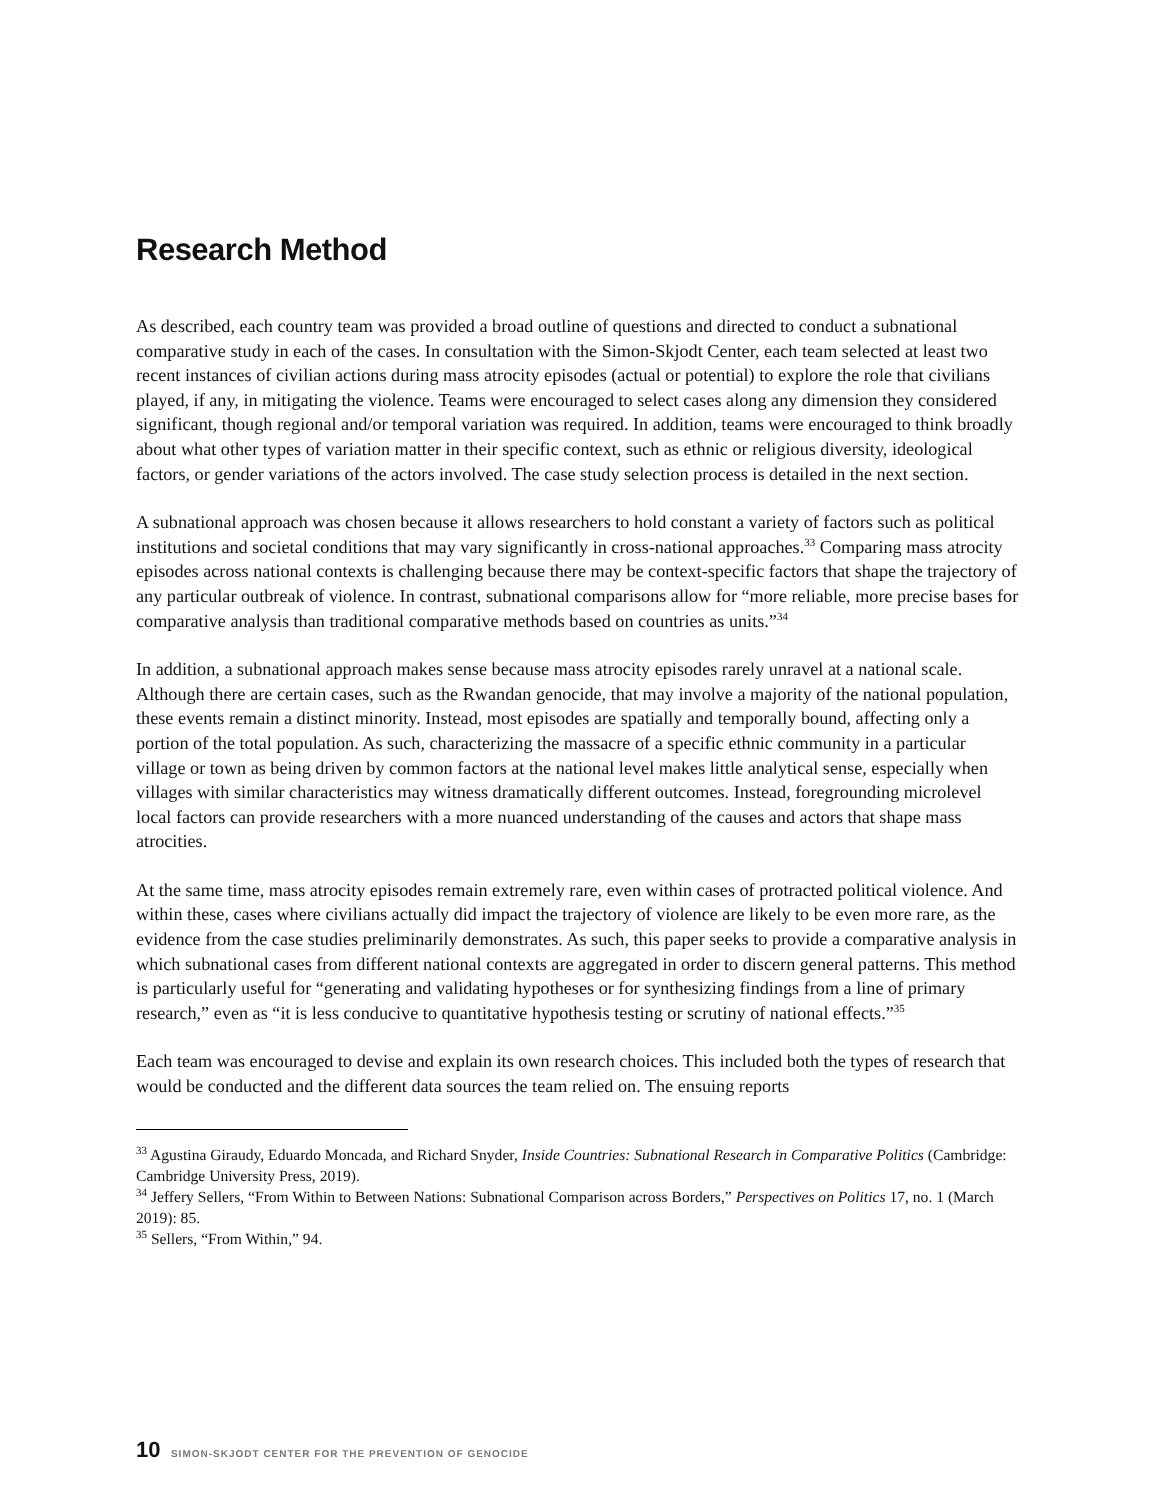Research Method
As described, each country team was provided a broad outline of questions and directed to conduct a subnational comparative study in each of the cases. In consultation with the Simon-Skjodt Center, each team selected at least two recent instances of civilian actions during mass atrocity episodes (actual or potential) to explore the role that civilians played, if any, in mitigating the violence. Teams were encouraged to select cases along any dimension they considered significant, though regional and/or temporal variation was required. In addition, teams were encouraged to think broadly about what other types of variation matter in their specific context, such as ethnic or religious diversity, ideological factors, or gender variations of the actors involved. The case study selection process is detailed in the next section.
A subnational approach was chosen because it allows researchers to hold constant a variety of factors such as political institutions and societal conditions that may vary significantly in cross-national approaches.<sup>33</sup> Comparing mass atrocity episodes across national contexts is challenging because there may be context-specific factors that shape the trajectory of any particular outbreak of violence. In contrast, subnational comparisons allow for “more reliable, more precise bases for comparative analysis than traditional comparative methods based on countries as units.”<sup>34</sup>
In addition, a subnational approach makes sense because mass atrocity episodes rarely unravel at a national scale. Although there are certain cases, such as the Rwandan genocide, that may involve a majority of the national population, these events remain a distinct minority. Instead, most episodes are spatially and temporally bound, affecting only a portion of the total population. As such, characterizing the massacre of a specific ethnic community in a particular village or town as being driven by common factors at the national level makes little analytical sense, especially when villages with similar characteristics may witness dramatically different outcomes. Instead, foregrounding microlevel local factors can provide researchers with a more nuanced understanding of the causes and actors that shape mass atrocities.
At the same time, mass atrocity episodes remain extremely rare, even within cases of protracted political violence. And within these, cases where civilians actually did impact the trajectory of violence are likely to be even more rare, as the evidence from the case studies preliminarily demonstrates. As such, this paper seeks to provide a comparative analysis in which subnational cases from different national contexts are aggregated in order to discern general patterns. This method is particularly useful for “generating and validating hypotheses or for synthesizing findings from a line of primary research,” even as “it is less conducive to quantitative hypothesis testing or scrutiny of national effects.”<sup>35</sup>
Each team was encouraged to devise and explain its own research choices. This included both the types of research that would be conducted and the different data sources the team relied on. The ensuing reports
<sup>33</sup> Agustina Giraudy, Eduardo Moncada, and Richard Snyder, Inside Countries: Subnational Research in Comparative Politics (Cambridge: Cambridge University Press, 2019).
<sup>34</sup> Jeffery Sellers, “From Within to Between Nations: Subnational Comparison across Borders,” Perspectives on Politics 17, no. 1 (March 2019): 85.
<sup>35</sup> Sellers, “From Within,” 94.
10 SIMON-SKJODT CENTER FOR THE PREVENTION OF GENOCIDE